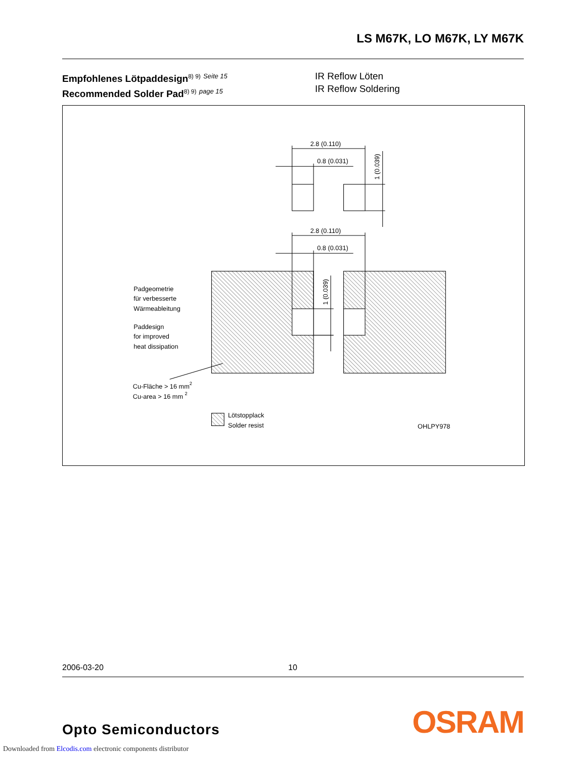LS M67K, LO M67K, LY M67K
Empfohlenes Lötpaddesign<sup>8) 9)</sup> Seite 15
Recommended Solder Pad<sup>8) 9)</sup> page 15
IR Reflow Löten
IR Reflow Soldering
2.8 (0.110)
0.8 (0.031)
2.8 (0.110)
0.8 (0.031)
1 (0.039)
1 (0.039)
Padgeometrie
für verbesserte
Wärmeableitung
Paddesign
for improved
heat dissipation
Cu-Fläche > 16 mm2
Cu-area > 16 mm 2
Lötstopplack
Solder resist
OHLPY978
2006-03-20 10
Opto Semiconductors OSRAM
Downloaded from Elcodis.com electronic components distributor